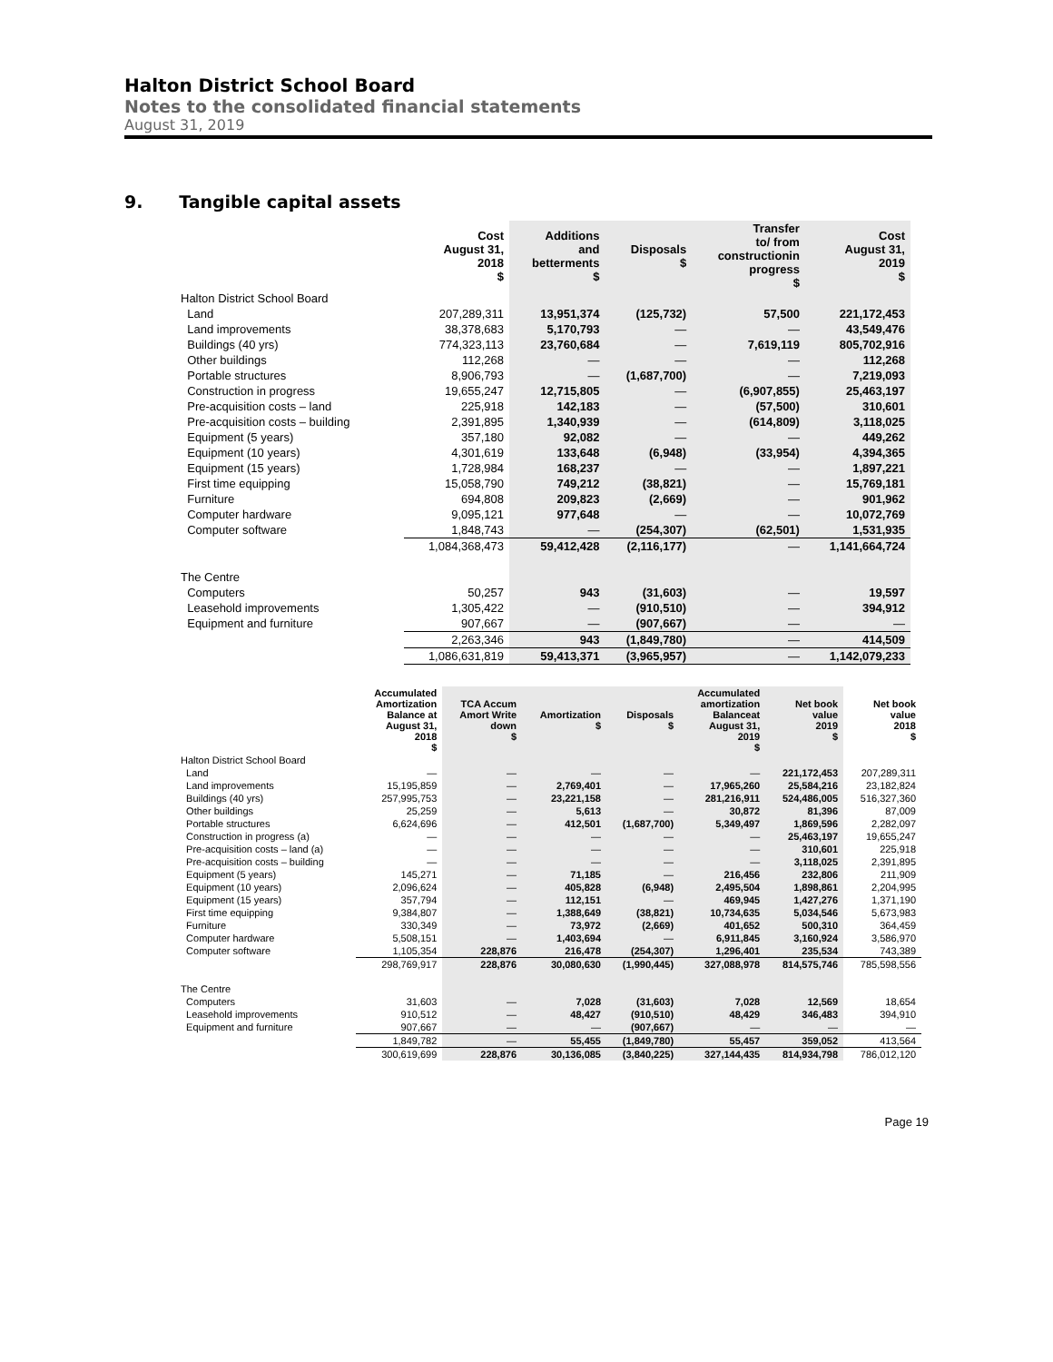Halton District School Board
Notes to the consolidated financial statements
August 31, 2019
9. Tangible capital assets
| | Cost August 31, 2018 $ | Additions and betterments $ | Disposals $ | Transfer to/ from constructionin progress $ | Cost August 31, 2019 $ |
| --- | --- | --- | --- | --- | --- |
| Halton District School Board | | | | | |
| Land | 207,289,311 | 13,951,374 | (125,732) | 57,500 | 221,172,453 |
| Land improvements | 38,378,683 | 5,170,793 | — | — | 43,549,476 |
| Buildings (40 yrs) | 774,323,113 | 23,760,684 | — | 7,619,119 | 805,702,916 |
| Other buildings | 112,268 | — | — | — | 112,268 |
| Portable structures | 8,906,793 | — | (1,687,700) | — | 7,219,093 |
| Construction in progress | 19,655,247 | 12,715,805 | — | (6,907,855) | 25,463,197 |
| Pre-acquisition costs – land | 225,918 | 142,183 | — | (57,500) | 310,601 |
| Pre-acquisition costs – building | 2,391,895 | 1,340,939 | — | (614,809) | 3,118,025 |
| Equipment (5 years) | 357,180 | 92,082 | — | — | 449,262 |
| Equipment (10 years) | 4,301,619 | 133,648 | (6,948) | (33,954) | 4,394,365 |
| Equipment (15 years) | 1,728,984 | 168,237 | — | — | 1,897,221 |
| First time equipping | 15,058,790 | 749,212 | (38,821) | — | 15,769,181 |
| Furniture | 694,808 | 209,823 | (2,669) | — | 901,962 |
| Computer hardware | 9,095,121 | 977,648 | — | — | 10,072,769 |
| Computer software | 1,848,743 | — | (254,307) | (62,501) | 1,531,935 |
| | 1,084,368,473 | 59,412,428 | (2,116,177) | — | 1,141,664,724 |
| The Centre | | | | | |
| Computers | 50,257 | 943 | (31,603) | — | 19,597 |
| Leasehold improvements | 1,305,422 | — | (910,510) | — | 394,912 |
| Equipment and furniture | 907,667 | — | (907,667) | — | — |
| | 2,263,346 | 943 | (1,849,780) | — | 414,509 |
| | 1,086,631,819 | 59,413,371 | (3,965,957) | — | 1,142,079,233 |
| | Accumulated Amortization Balance at August 31, 2018 $ | TCA Accum Amort Write down $ | Amortization $ | Disposals $ | Accumulated amortization Balanceat August 31, 2019 $ | Net book value 2019 $ | Net book value 2018 $ |
| --- | --- | --- | --- | --- | --- | --- | --- |
| Halton District School Board | | | | | | | |
| Land | — | — | — | — | — | 221,172,453 | 207,289,311 |
| Land improvements | 15,195,859 | — | 2,769,401 | — | 17,965,260 | 25,584,216 | 23,182,824 |
| Buildings (40 yrs) | 257,995,753 | — | 23,221,158 | — | 281,216,911 | 524,486,005 | 516,327,360 |
| Other buildings | 25,259 | — | 5,613 | — | 30,872 | 81,396 | 87,009 |
| Portable structures | 6,624,696 | — | 412,501 | (1,687,700) | 5,349,497 | 1,869,596 | 2,282,097 |
| Construction in progress (a) | — | — | — | — | — | 25,463,197 | 19,655,247 |
| Pre-acquisition costs – land (a) | — | — | — | — | — | 310,601 | 225,918 |
| Pre-acquisition costs – building | — | — | — | — | — | 3,118,025 | 2,391,895 |
| Equipment (5 years) | 145,271 | — | 71,185 | — | 216,456 | 232,806 | 211,909 |
| Equipment (10 years) | 2,096,624 | — | 405,828 | (6,948) | 2,495,504 | 1,898,861 | 2,204,995 |
| Equipment (15 years) | 357,794 | — | 112,151 | — | 469,945 | 1,427,276 | 1,371,190 |
| First time equipping | 9,384,807 | — | 1,388,649 | (38,821) | 10,734,635 | 5,034,546 | 5,673,983 |
| Furniture | 330,349 | — | 73,972 | (2,669) | 401,652 | 500,310 | 364,459 |
| Computer hardware | 5,508,151 | — | 1,403,694 | — | 6,911,845 | 3,160,924 | 3,586,970 |
| Computer software | 1,105,354 | 228,876 | 216,478 | (254,307) | 1,296,401 | 235,534 | 743,389 |
| | 298,769,917 | 228,876 | 30,080,630 | (1,990,445) | 327,088,978 | 814,575,746 | 785,598,556 |
| The Centre | | | | | | | |
| Computers | 31,603 | — | 7,028 | (31,603) | 7,028 | 12,569 | 18,654 |
| Leasehold improvements | 910,512 | — | 48,427 | (910,510) | 48,429 | 346,483 | 394,910 |
| Equipment and furniture | 907,667 | — | — | (907,667) | — | — | — |
| | 1,849,782 | — | 55,455 | (1,849,780) | 55,457 | 359,052 | 413,564 |
| | 300,619,699 | 228,876 | 30,136,085 | (3,840,225) | 327,144,435 | 814,934,798 | 786,012,120 |
Page 19